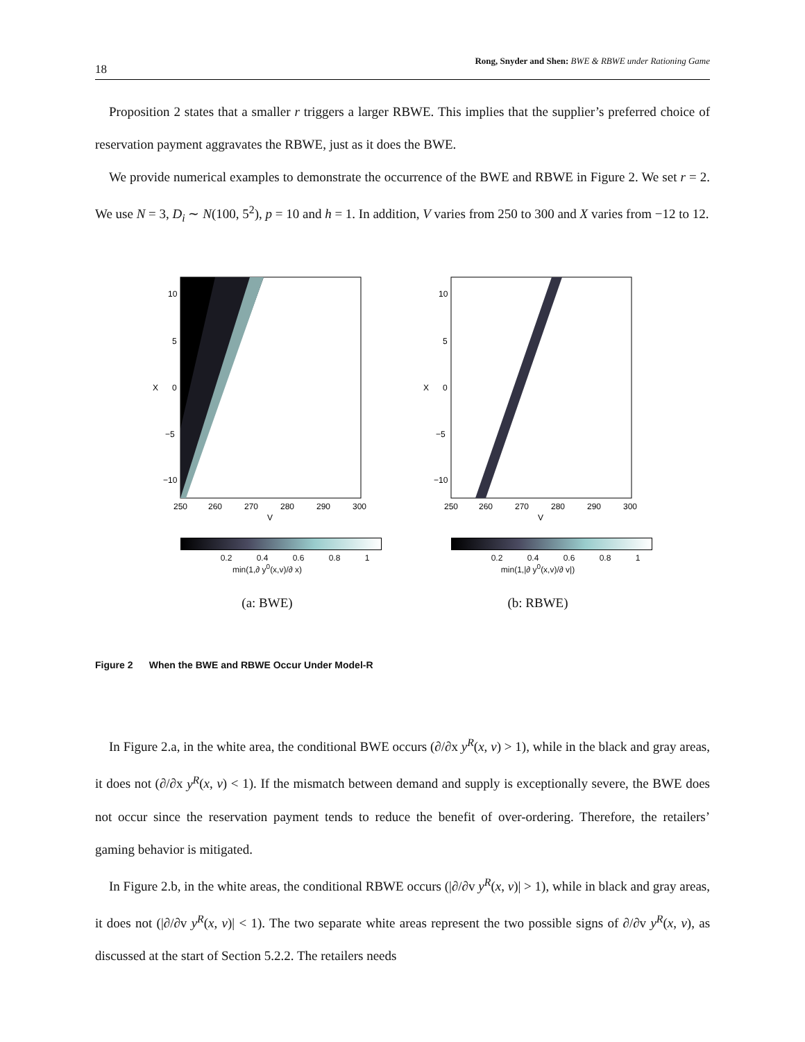18 Rong, Snyder and Shen: BWE & RBWE under Rationing Game
Proposition 2 states that a smaller r triggers a larger RBWE. This implies that the supplier’s preferred choice of reservation payment aggravates the RBWE, just as it does the BWE.
We provide numerical examples to demonstrate the occurrence of the BWE and RBWE in Figure 2. We set r = 2. We use N = 3, D<sub>i</sub> ∼ N(100, 5<sup>2</sup>), p = 10 and h = 1. In addition, V varies from 250 to 300 and X varies from −12 to 12.
X
10
5
0
−5
−10
250
260
270
280
290
300
V
0.2 0.4 0.6 0.8 1
min(1,∂ y<sup>0</sup>(x,v)/∂ x)
(a: BWE)
X
10
5
0
−5
−10
250
260
270
280
290
300
V
0.2 0.4 0.6 0.8 1
min(1,|∂ y<sup>0</sup>(x,v)/∂ v|)
(b: RBWE)
Figure 2 When the BWE and RBWE Occur Under Model-R
In Figure 2.a, in the white area, the conditional BWE occurs (∂/∂x y<sup>R</sup>(x, v) > 1), while in the black and gray areas, it does not (∂/∂x y<sup>R</sup>(x, v) < 1). If the mismatch between demand and supply is exceptionally severe, the BWE does not occur since the reservation payment tends to reduce the benefit of over-ordering. Therefore, the retailers’ gaming behavior is mitigated.
In Figure 2.b, in the white areas, the conditional RBWE occurs (|∂/∂v y<sup>R</sup>(x, v)| > 1), while in black and gray areas, it does not (|∂/∂v y<sup>R</sup>(x, v)| < 1). The two separate white areas represent the two possible signs of ∂/∂v y<sup>R</sup>(x, v), as discussed at the start of Section 5.2.2. The retailers needs